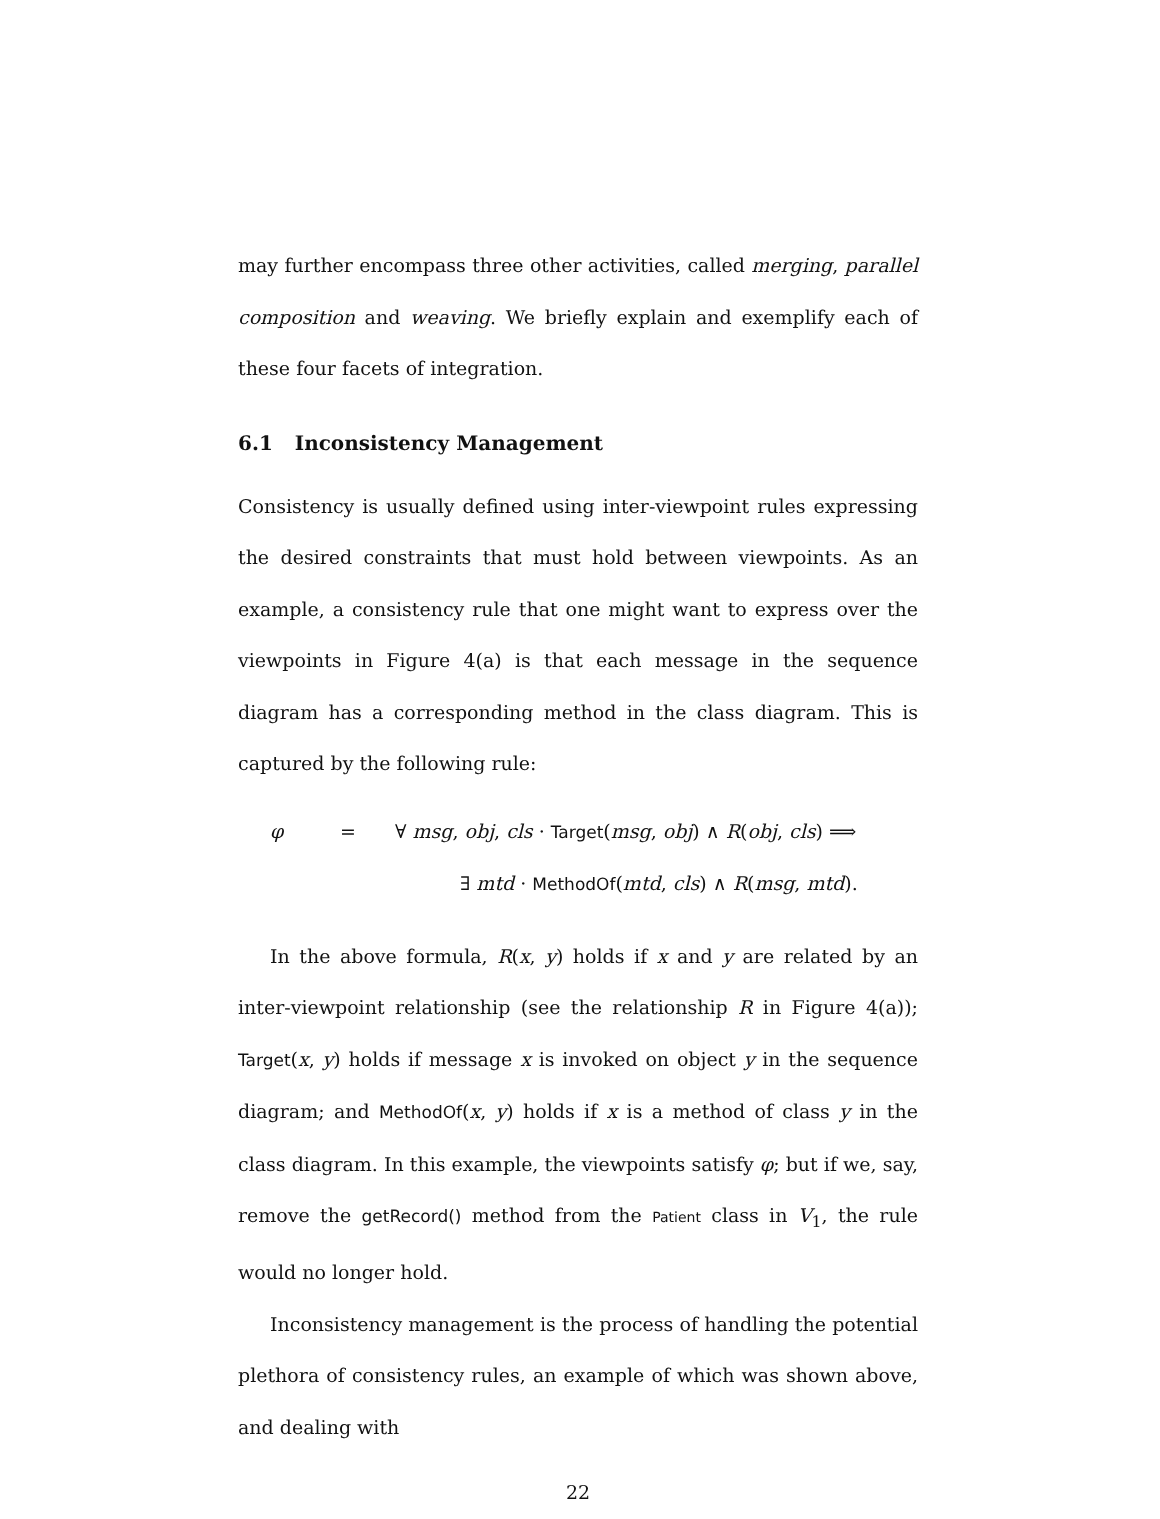may further encompass three other activities, called merging, parallel composition and weaving. We briefly explain and exemplify each of these four facets of integration.
6.1 Inconsistency Management
Consistency is usually defined using inter-viewpoint rules expressing the desired constraints that must hold between viewpoints. As an example, a consistency rule that one might want to express over the viewpoints in Figure 4(a) is that each message in the sequence diagram has a corresponding method in the class diagram. This is captured by the following rule:
φ = ∀ msg, obj, cls · Target(msg, obj) ∧ R(obj, cls) ⟹
∃ mtd · MethodOf(mtd, cls) ∧ R(msg, mtd).
In the above formula, R(x, y) holds if x and y are related by an inter-viewpoint relationship (see the relationship R in Figure 4(a)); Target(x, y) holds if message x is invoked on object y in the sequence diagram; and MethodOf(x, y) holds if x is a method of class y in the class diagram. In this example, the viewpoints satisfy φ; but if we, say, remove the getRecord() method from the Patient class in V<sub>1</sub>, the rule would no longer hold.
Inconsistency management is the process of handling the potential plethora of consistency rules, an example of which was shown above, and dealing with
22